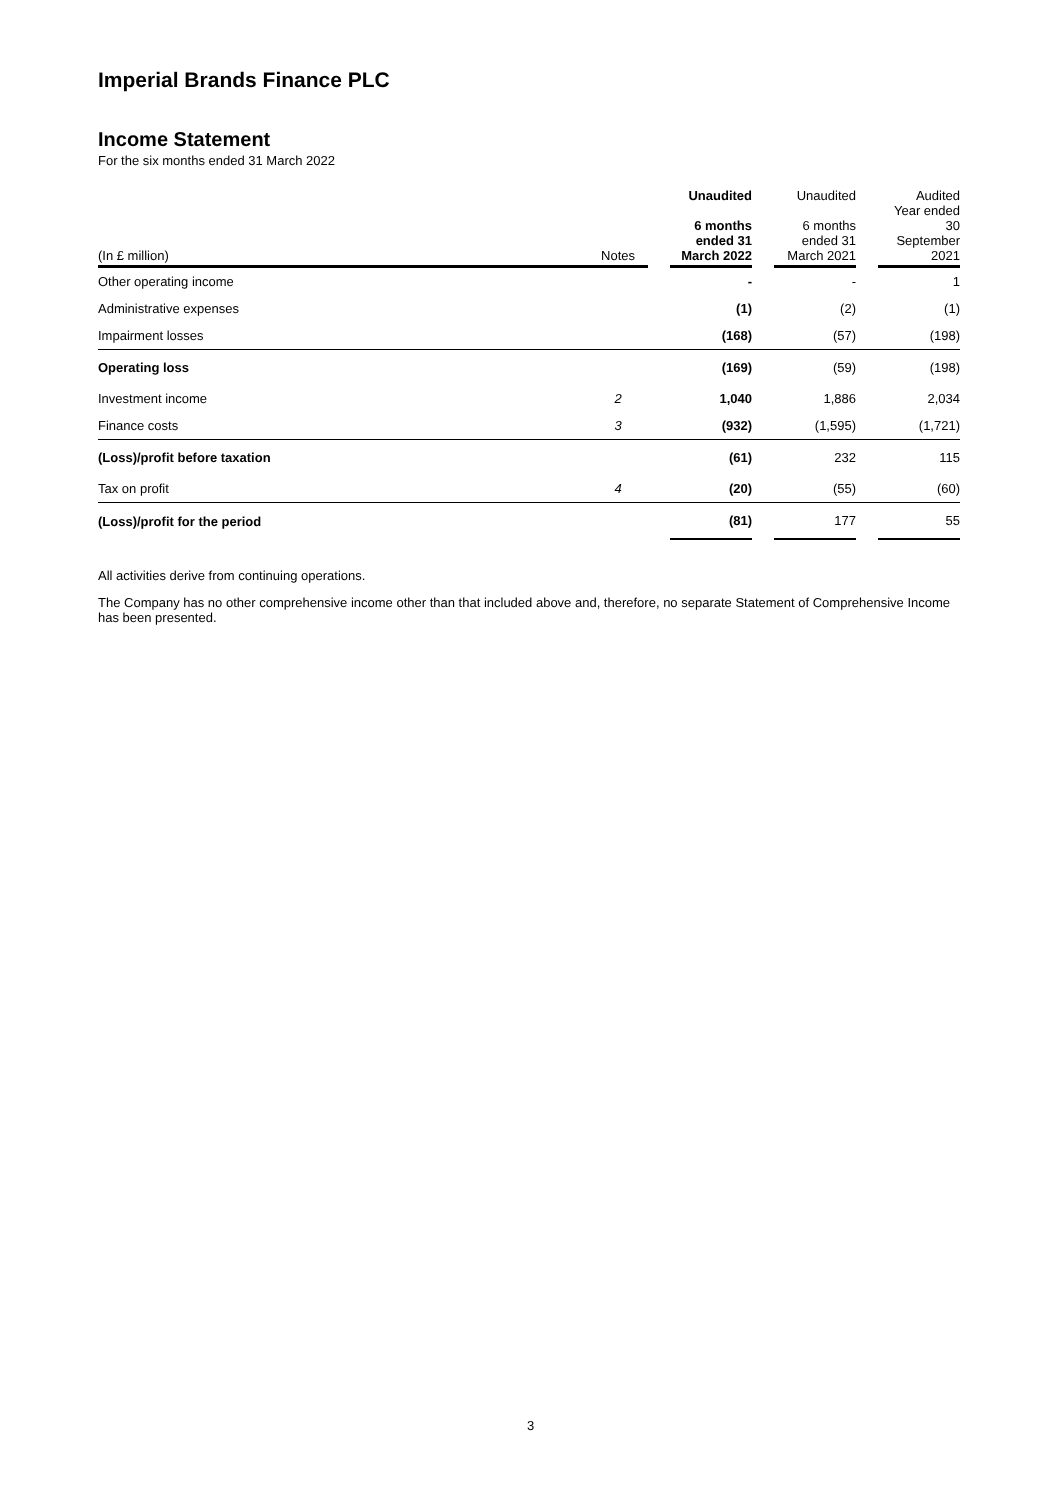Imperial Brands Finance PLC
Income Statement
For the six months ended 31 March 2022
| (In £ million) | Notes | | Unaudited 6 months ended 31 March 2022 | | Unaudited 6 months ended 31 March 2021 | | Audited Year ended 30 September 2021 |
| --- | --- | --- | --- | --- | --- | --- | --- |
| Other operating income | | | - | | - | | 1 |
| Administrative expenses | | | (1) | | (2) | | (1) |
| Impairment losses | | | (168) | | (57) | | (198) |
| Operating loss | | | (169) | | (59) | | (198) |
| Investment income | 2 | | 1,040 | | 1,886 | | 2,034 |
| Finance costs | 3 | | (932) | | (1,595) | | (1,721) |
| (Loss)/profit before taxation | | | (61) | | 232 | | 115 |
| Tax on profit | 4 | | (20) | | (55) | | (60) |
| (Loss)/profit for the period | | | (81) | | 177 | | 55 |
All activities derive from continuing operations.
The Company has no other comprehensive income other than that included above and, therefore, no separate Statement of Comprehensive Income has been presented.
3